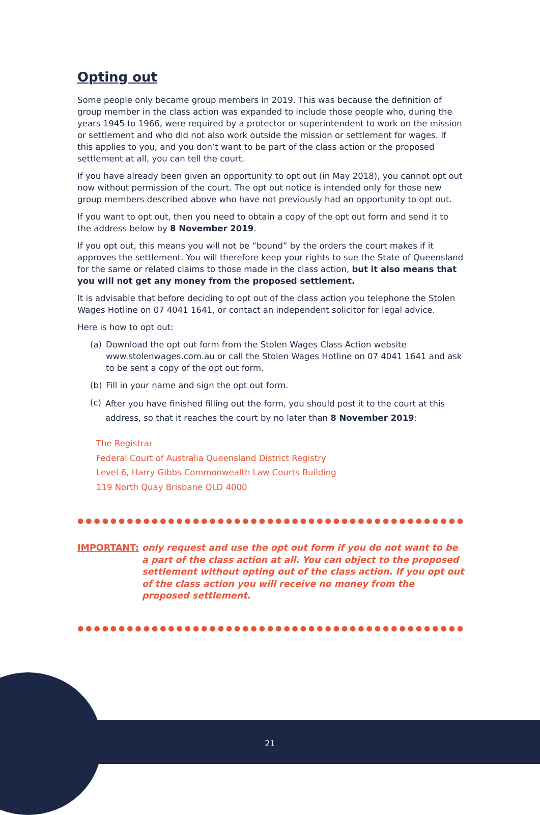Opting out
Some people only became group members in 2019. This was because the definition of group member in the class action was expanded to include those people who, during the years 1945 to 1966, were required by a protector or superintendent to work on the mission or settlement and who did not also work outside the mission or settlement for wages. If this applies to you, and you don’t want to be part of the class action or the proposed settlement at all, you can tell the court.
If you have already been given an opportunity to opt out (in May 2018), you cannot opt out now without permission of the court. The opt out notice is intended only for those new group members described above who have not previously had an opportunity to opt out.
If you want to opt out, then you need to obtain a copy of the opt out form and send it to the address below by 8 November 2019.
If you opt out, this means you will not be “bound” by the orders the court makes if it approves the settlement. You will therefore keep your rights to sue the State of Queensland for the same or related claims to those made in the class action, but it also means that you will not get any money from the proposed settlement.
It is advisable that before deciding to opt out of the class action you telephone the Stolen Wages Hotline on 07 4041 1641, or contact an independent solicitor for legal advice.
Here is how to opt out:
(a) Download the opt out form from the Stolen Wages Class Action website www.stolenwages.com.au or call the Stolen Wages Hotline on 07 4041 1641 and ask to be sent a copy of the opt out form.
(b) Fill in your name and sign the opt out form.
(c) After you have finished filling out the form, you should post it to the court at this address, so that it reaches the court by no later than 8 November 2019:
The Registrar
Federal Court of Australia Queensland District Registry
Level 6, Harry Gibbs Commonwealth Law Courts Building
119 North Quay Brisbane QLD 4000
●●●●●●●●●●●●●●●●●●●●●●●●●●●●●●●●●●●●●●●●●●●●●●●●●●●
IMPORTANT: only request and use the opt out form if you do not want to be a part of the class action at all. You can object to the proposed settlement without opting out of the class action. If you opt out of the class action you will receive no money from the proposed settlement.
●●●●●●●●●●●●●●●●●●●●●●●●●●●●●●●●●●●●●●●●●●●●●●●●●●●
21